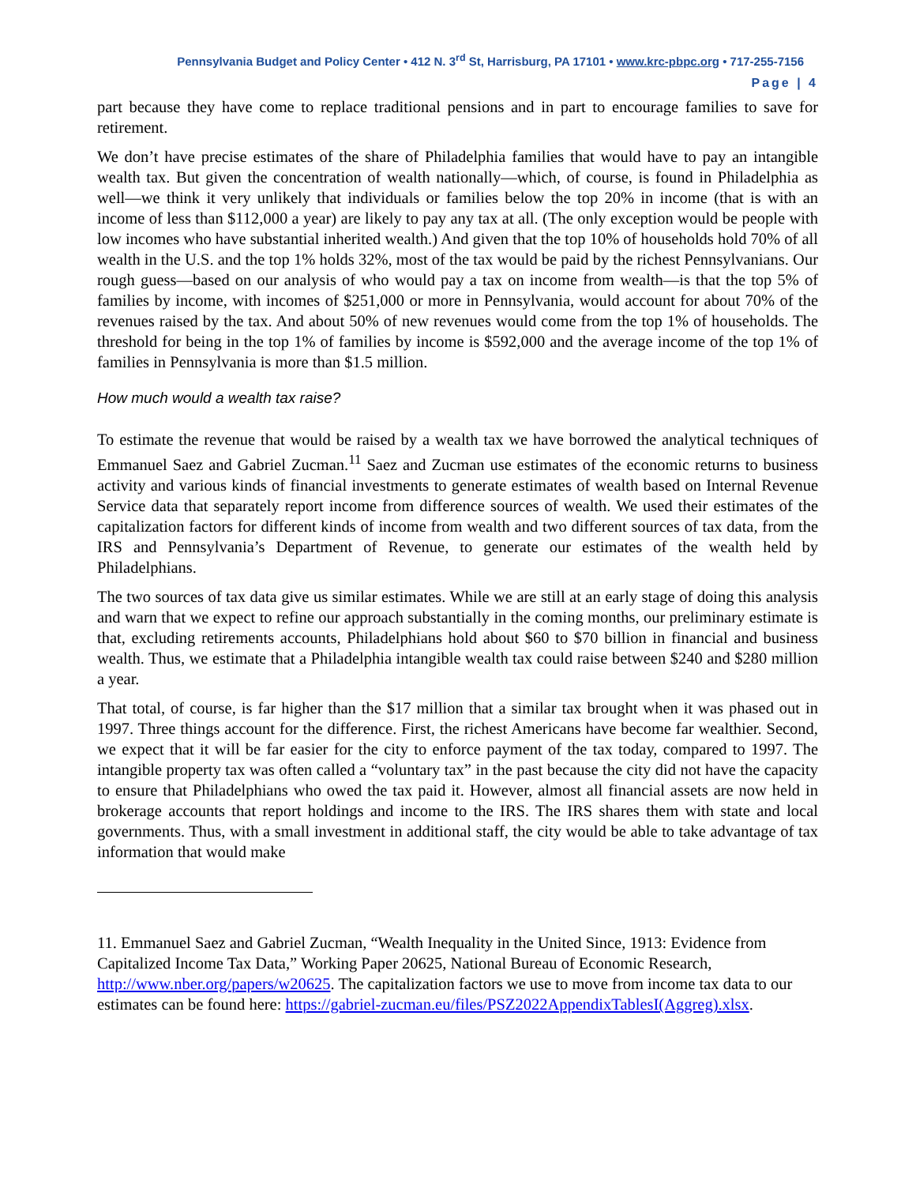Pennsylvania Budget and Policy Center • 412 N. 3<sup>rd</sup> St, Harrisburg, PA 17101 • www.krc-pbpc.org • 717-255-7156
Page | 4
part because they have come to replace traditional pensions and in part to encourage families to save for retirement.
We don’t have precise estimates of the share of Philadelphia families that would have to pay an intangible wealth tax. But given the concentration of wealth nationally—which, of course, is found in Philadelphia as well—we think it very unlikely that individuals or families below the top 20% in income (that is with an income of less than $112,000 a year) are likely to pay any tax at all. (The only exception would be people with low incomes who have substantial inherited wealth.) And given that the top 10% of households hold 70% of all wealth in the U.S. and the top 1% holds 32%, most of the tax would be paid by the richest Pennsylvanians. Our rough guess—based on our analysis of who would pay a tax on income from wealth—is that the top 5% of families by income, with incomes of $251,000 or more in Pennsylvania, would account for about 70% of the revenues raised by the tax. And about 50% of new revenues would come from the top 1% of households. The threshold for being in the top 1% of families by income is $592,000 and the average income of the top 1% of families in Pennsylvania is more than $1.5 million.
How much would a wealth tax raise?
To estimate the revenue that would be raised by a wealth tax we have borrowed the analytical techniques of Emmanuel Saez and Gabriel Zucman.<sup>11</sup> Saez and Zucman use estimates of the economic returns to business activity and various kinds of financial investments to generate estimates of wealth based on Internal Revenue Service data that separately report income from difference sources of wealth. We used their estimates of the capitalization factors for different kinds of income from wealth and two different sources of tax data, from the IRS and Pennsylvania’s Department of Revenue, to generate our estimates of the wealth held by Philadelphians.
The two sources of tax data give us similar estimates. While we are still at an early stage of doing this analysis and warn that we expect to refine our approach substantially in the coming months, our preliminary estimate is that, excluding retirements accounts, Philadelphians hold about $60 to $70 billion in financial and business wealth. Thus, we estimate that a Philadelphia intangible wealth tax could raise between $240 and $280 million a year.
That total, of course, is far higher than the $17 million that a similar tax brought when it was phased out in 1997. Three things account for the difference. First, the richest Americans have become far wealthier. Second, we expect that it will be far easier for the city to enforce payment of the tax today, compared to 1997. The intangible property tax was often called a “voluntary tax” in the past because the city did not have the capacity to ensure that Philadelphians who owed the tax paid it. However, almost all financial assets are now held in brokerage accounts that report holdings and income to the IRS. The IRS shares them with state and local governments. Thus, with a small investment in additional staff, the city would be able to take advantage of tax information that would make
11. Emmanuel Saez and Gabriel Zucman, “Wealth Inequality in the United Since, 1913: Evidence from Capitalized Income Tax Data,” Working Paper 20625, National Bureau of Economic Research, http://www.nber.org/papers/w20625. The capitalization factors we use to move from income tax data to our estimates can be found here: https://gabriel-zucman.eu/files/PSZ2022AppendixTablesI(Aggreg).xlsx.